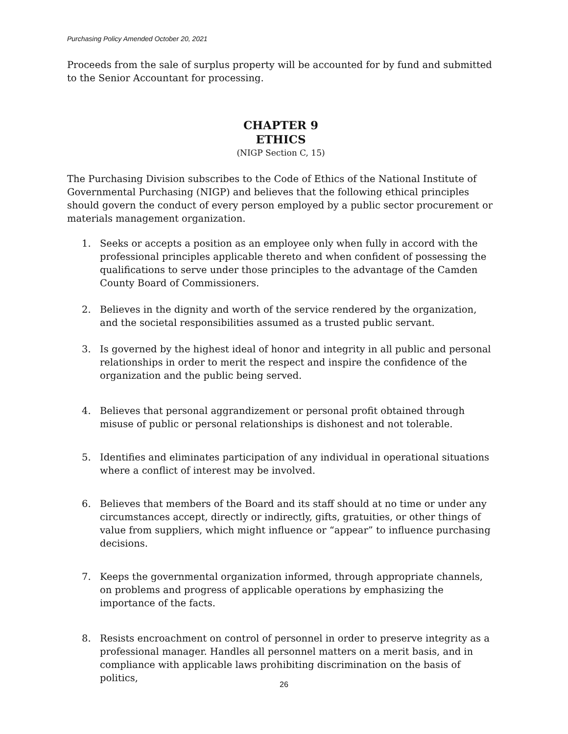Purchasing Policy Amended October 20, 2021
Proceeds from the sale of surplus property will be accounted for by fund and submitted to the Senior Accountant for processing.
CHAPTER 9
ETHICS
(NIGP Section C, 15)
The Purchasing Division subscribes to the Code of Ethics of the National Institute of Governmental Purchasing (NIGP) and believes that the following ethical principles should govern the conduct of every person employed by a public sector procurement or materials management organization.
1. Seeks or accepts a position as an employee only when fully in accord with the professional principles applicable thereto and when confident of possessing the qualifications to serve under those principles to the advantage of the Camden County Board of Commissioners.
2. Believes in the dignity and worth of the service rendered by the organization, and the societal responsibilities assumed as a trusted public servant.
3. Is governed by the highest ideal of honor and integrity in all public and personal relationships in order to merit the respect and inspire the confidence of the organization and the public being served.
4. Believes that personal aggrandizement or personal profit obtained through misuse of public or personal relationships is dishonest and not tolerable.
5. Identifies and eliminates participation of any individual in operational situations where a conflict of interest may be involved.
6. Believes that members of the Board and its staff should at no time or under any circumstances accept, directly or indirectly, gifts, gratuities, or other things of value from suppliers, which might influence or “appear” to influence purchasing decisions.
7. Keeps the governmental organization informed, through appropriate channels, on problems and progress of applicable operations by emphasizing the importance of the facts.
8. Resists encroachment on control of personnel in order to preserve integrity as a professional manager. Handles all personnel matters on a merit basis, and in compliance with applicable laws prohibiting discrimination on the basis of politics,
26